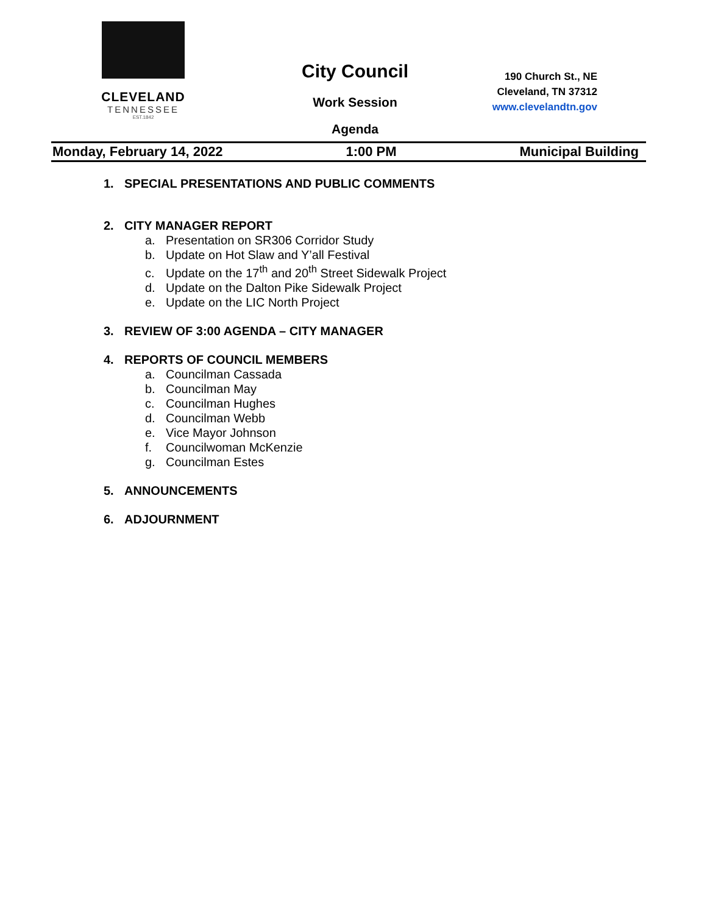CLEVELAND
TENNESSEE
EST.1842
City Council
Work Session
Agenda
190 Church St., NE
Cleveland, TN 37312
www.clevelandtn.gov
Monday, February 14, 2022 1:00 PM Municipal Building
1. SPECIAL PRESENTATIONS AND PUBLIC COMMENTS
2. CITY MANAGER REPORT
a. Presentation on SR306 Corridor Study
b. Update on Hot Slaw and Y’all Festival
c. Update on the 17<sup>th</sup> and 20<sup>th</sup> Street Sidewalk Project
d. Update on the Dalton Pike Sidewalk Project
e. Update on the LIC North Project
3. REVIEW OF 3:00 AGENDA – CITY MANAGER
4. REPORTS OF COUNCIL MEMBERS
a. Councilman Cassada
b. Councilman May
c. Councilman Hughes
d. Councilman Webb
e. Vice Mayor Johnson
f. Councilwoman McKenzie
g. Councilman Estes
5. ANNOUNCEMENTS
6. ADJOURNMENT